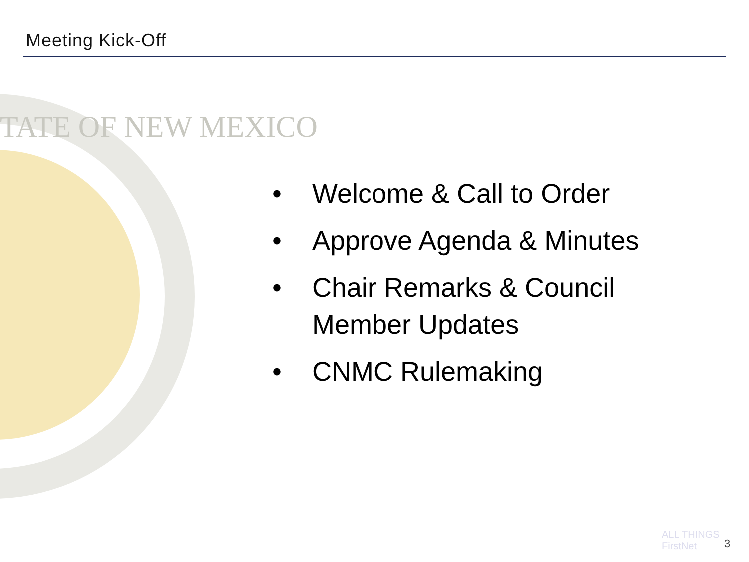Meeting Kick-Off
TATE OF NEW MEXICO
• Welcome & Call to Order
• Approve Agenda & Minutes
• Chair Remarks & Council Member Updates
• CNMC Rulemaking
ALL THINGS
FirstNet
3